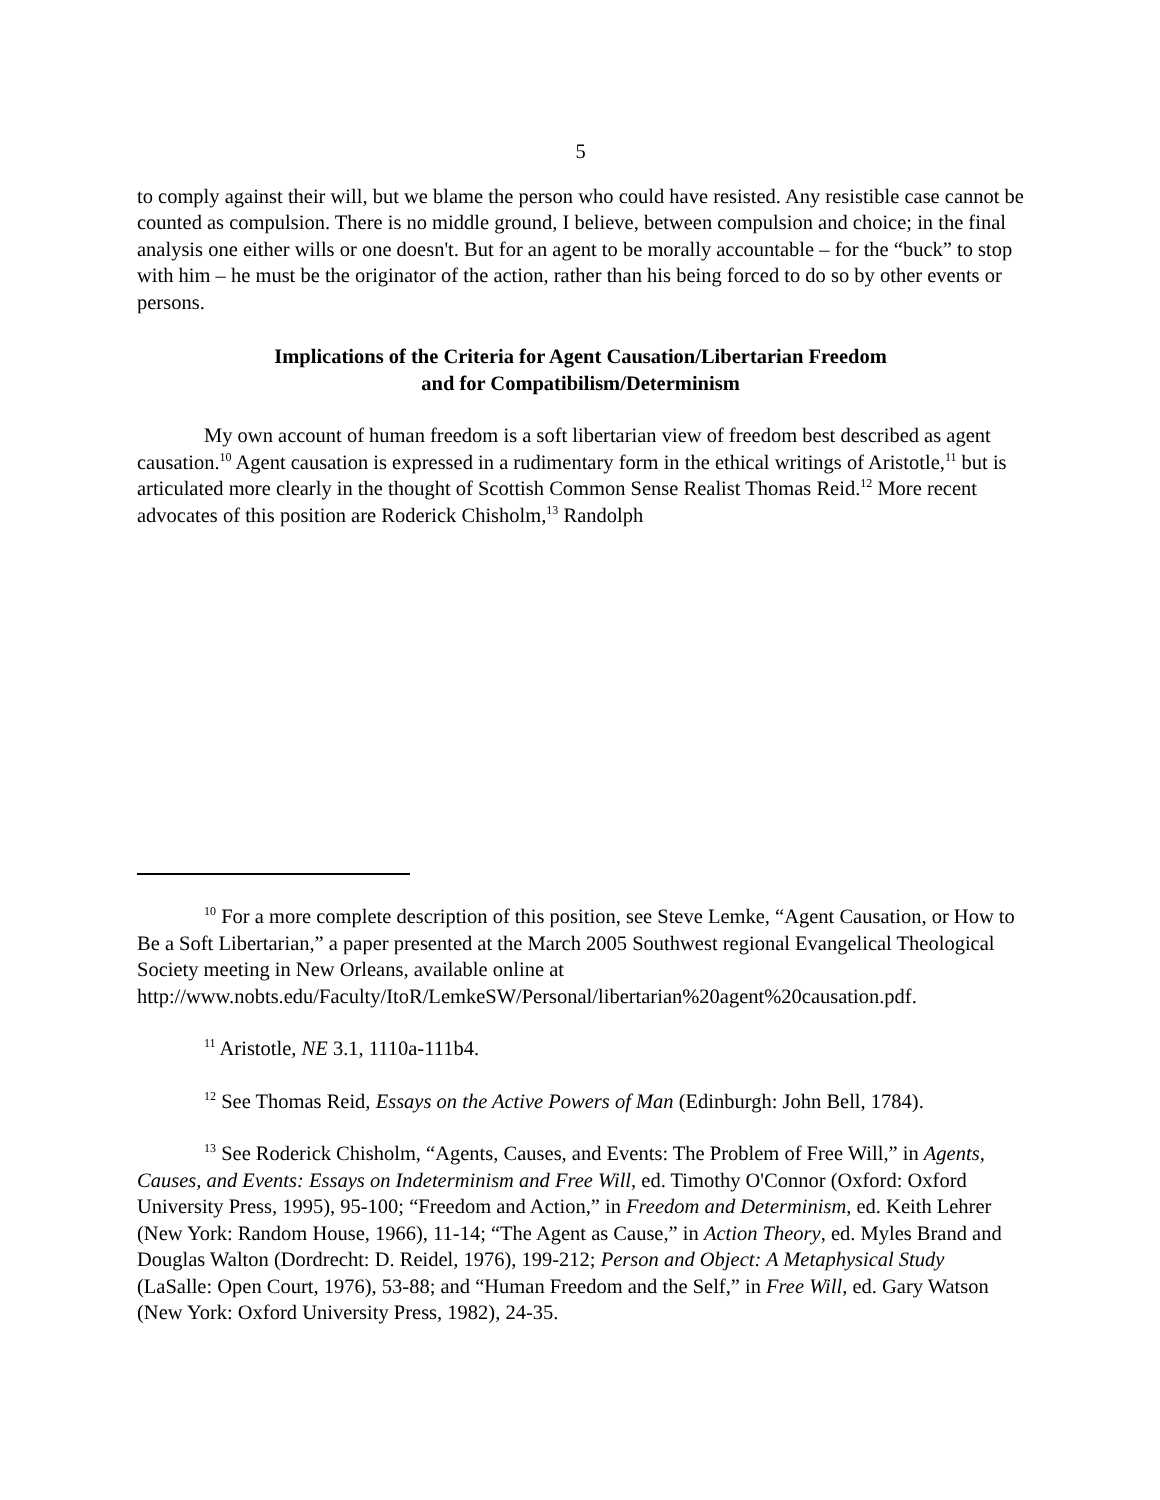5
to comply against their will, but we blame the person who could have resisted. Any resistible case cannot be counted as compulsion. There is no middle ground, I believe, between compulsion and choice; in the final analysis one either wills or one doesn't. But for an agent to be morally accountable – for the “buck” to stop with him – he must be the originator of the action, rather than his being forced to do so by other events or persons.
Implications of the Criteria for Agent Causation/Libertarian Freedom
and for Compatibilism/Determinism
My own account of human freedom is a soft libertarian view of freedom best described as agent causation.<sup>10</sup> Agent causation is expressed in a rudimentary form in the ethical writings of Aristotle,<sup>11</sup> but is articulated more clearly in the thought of Scottish Common Sense Realist Thomas Reid.<sup>12</sup> More recent advocates of this position are Roderick Chisholm,<sup>13</sup> Randolph
<sup>10</sup> For a more complete description of this position, see Steve Lemke, “Agent Causation, or How to Be a Soft Libertarian,” a paper presented at the March 2005 Southwest regional Evangelical Theological Society meeting in New Orleans, available online at http://www.nobts.edu/Faculty/ItoR/LemkeSW/Personal/libertarian%20agent%20causation.pdf.
<sup>11</sup> Aristotle, NE 3.1, 1110a-111b4.
<sup>12</sup> See Thomas Reid, Essays on the Active Powers of Man (Edinburgh: John Bell, 1784).
<sup>13</sup> See Roderick Chisholm, “Agents, Causes, and Events: The Problem of Free Will,” in Agents, Causes, and Events: Essays on Indeterminism and Free Will, ed. Timothy O'Connor (Oxford: Oxford University Press, 1995), 95-100; “Freedom and Action,” in Freedom and Determinism, ed. Keith Lehrer (New York: Random House, 1966), 11-14; “The Agent as Cause,” in Action Theory, ed. Myles Brand and Douglas Walton (Dordrecht: D. Reidel, 1976), 199-212; Person and Object: A Metaphysical Study (LaSalle: Open Court, 1976), 53-88; and “Human Freedom and the Self,” in Free Will, ed. Gary Watson (New York: Oxford University Press, 1982), 24-35.